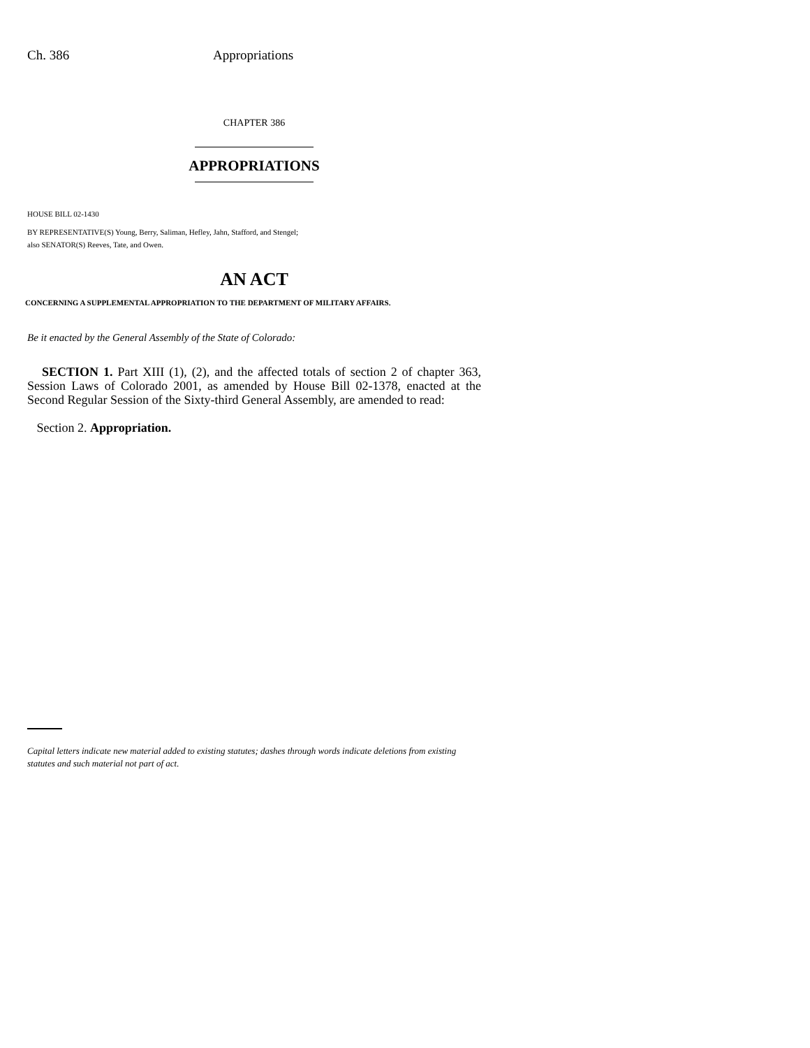Ch. 386 Appropriations
CHAPTER 386
APPROPRIATIONS
HOUSE BILL 02-1430
BY REPRESENTATIVE(S) Young, Berry, Saliman, Hefley, Jahn, Stafford, and Stengel;
also SENATOR(S) Reeves, Tate, and Owen.
AN ACT
CONCERNING A SUPPLEMENTAL APPROPRIATION TO THE DEPARTMENT OF MILITARY AFFAIRS.
Be it enacted by the General Assembly of the State of Colorado:
SECTION 1. Part XIII (1), (2), and the affected totals of section 2 of chapter 363, Session Laws of Colorado 2001, as amended by House Bill 02-1378, enacted at the Second Regular Session of the Sixty-third General Assembly, are amended to read:
Section 2. Appropriation.
Capital letters indicate new material added to existing statutes; dashes through words indicate deletions from existing statutes and such material not part of act.